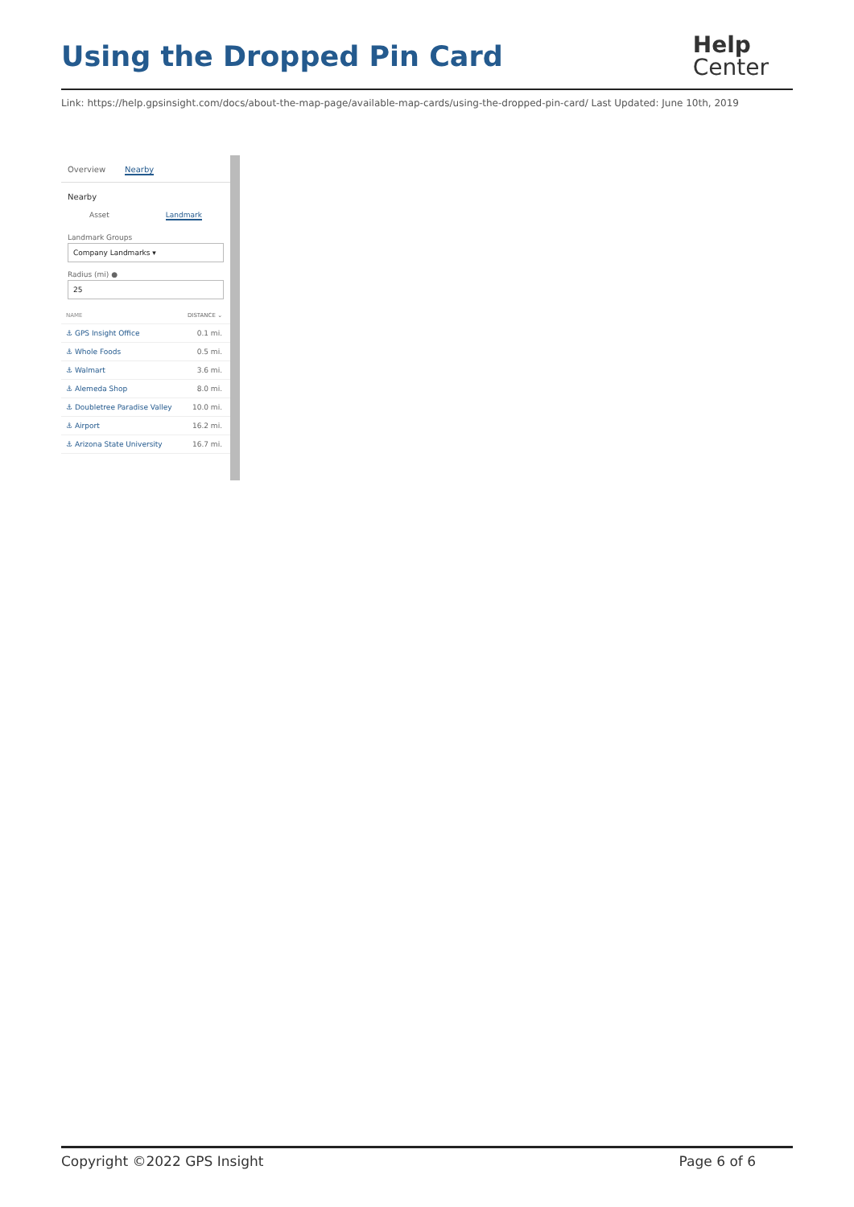Using the Dropped Pin Card
Help
Center
Link: https://help.gpsinsight.com/docs/about-the-map-page/available-map-cards/using-the-dropped-pin-card/ Last Updated: June 10th, 2019
Overview Nearby
Nearby
Asset Landmark
Landmark Groups
Company Landmarks ▾
Radius (mi) ●
25
NAME DISTANCE ⌄
⚓ GPS Insight Office 0.1 mi.
⚓ Whole Foods 0.5 mi.
⚓ Walmart 3.6 mi.
⚓ Alemeda Shop 8.0 mi.
⚓ Doubletree Paradise Valley 10.0 mi.
⚓ Airport 16.2 mi.
⚓ Arizona State University 16.7 mi.
Copyright ©2022 GPS Insight Page 6 of 6